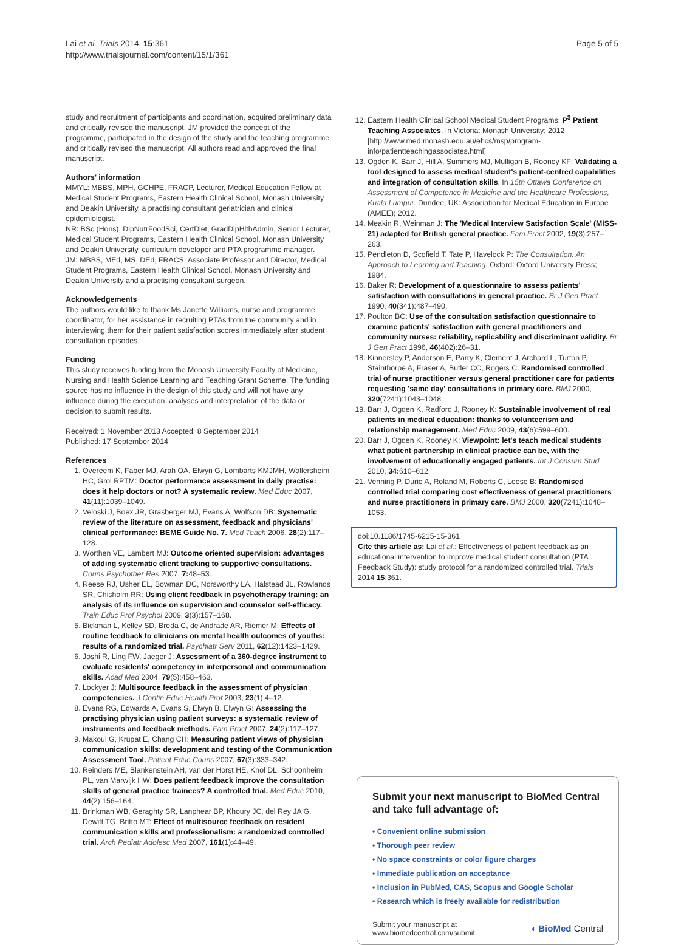Lai et al. Trials 2014, 15:361
http://www.trialsjournal.com/content/15/1/361
Page 5 of 5
study and recruitment of participants and coordination, acquired preliminary data and critically revised the manuscript. JM provided the concept of the programme, participated in the design of the study and the teaching programme and critically revised the manuscript. All authors read and approved the final manuscript.
Authors' information
MMYL: MBBS, MPH, GCHPE, FRACP, Lecturer, Medical Education Fellow at Medical Student Programs, Eastern Health Clinical School, Monash University and Deakin University, a practising consultant geriatrician and clinical epidemiologist.
NR: BSc (Hons), DipNutrFoodSci, CertDiet, GradDipHlthAdmin, Senior Lecturer, Medical Student Programs, Eastern Health Clinical School, Monash University and Deakin University, curriculum developer and PTA programme manager.
JM: MBBS, MEd, MS, DEd, FRACS, Associate Professor and Director, Medical Student Programs, Eastern Health Clinical School, Monash University and Deakin University and a practising consultant surgeon.
Acknowledgements
The authors would like to thank Ms Janette Williams, nurse and programme coordinator, for her assistance in recruiting PTAs from the community and in interviewing them for their patient satisfaction scores immediately after student consultation episodes.
Funding
This study receives funding from the Monash University Faculty of Medicine, Nursing and Health Science Learning and Teaching Grant Scheme. The funding source has no influence in the design of this study and will not have any influence during the execution, analyses and interpretation of the data or decision to submit results.
Received: 1 November 2013 Accepted: 8 September 2014
Published: 17 September 2014
References
1. Overeem K, Faber MJ, Arah OA, Elwyn G, Lombarts KMJMH, Wollersheim HC, Grol RPTM: Doctor performance assessment in daily practise: does it help doctors or not? A systematic review. Med Educ 2007, 41(11):1039–1049.
2. Veloski J, Boex JR, Grasberger MJ, Evans A, Wolfson DB: Systematic review of the literature on assessment, feedback and physicians' clinical performance: BEME Guide No. 7. Med Teach 2006, 28(2):117–128.
3. Worthen VE, Lambert MJ: Outcome oriented supervision: advantages of adding systematic client tracking to supportive consultations. Couns Psychother Res 2007, 7: 48–53.
4. Reese RJ, Usher EL, Bowman DC, Norsworthy LA, Halstead JL, Rowlands SR, Chisholm RR: Using client feedback in psychotherapy training: an analysis of its influence on supervision and counselor self-efficacy. Train Educ Prof Psychol 2009, 3(3):157–168.
5. Bickman L, Kelley SD, Breda C, de Andrade AR, Riemer M: Effects of routine feedback to clinicians on mental health outcomes of youths: results of a randomized trial. Psychiatr Serv 2011, 62(12):1423–1429.
6. Joshi R, Ling FW, Jaeger J: Assessment of a 360-degree instrument to evaluate residents' competency in interpersonal and communication skills. Acad Med 2004, 79(5):458–463.
7. Lockyer J: Multisource feedback in the assessment of physician competencies. J Contin Educ Health Prof 2003, 23(1):4–12.
8. Evans RG, Edwards A, Evans S, Elwyn B, Elwyn G: Assessing the practising physician using patient surveys: a systematic review of instruments and feedback methods. Fam Pract 2007, 24(2):117–127.
9. Makoul G, Krupat E, Chang CH: Measuring patient views of physician communication skills: development and testing of the Communication Assessment Tool. Patient Educ Couns 2007, 67(3):333–342.
10. Reinders ME, Blankenstein AH, van der Horst HE, Knol DL, Schoonheim PL, van Marwijk HW: Does patient feedback improve the consultation skills of general practice trainees? A controlled trial. Med Educ 2010, 44(2):156–164.
11. Brinkman WB, Geraghty SR, Lanphear BP, Khoury JC, del Rey JA G, Dewitt TG, Britto MT: Effect of multisource feedback on resident communication skills and professionalism: a randomized controlled trial. Arch Pediatr Adolesc Med 2007, 161(1):44–49.
12. Eastern Health Clinical School Medical Student Programs: P<sup>3</sup> Patient Teaching Associates. In Victoria: Monash University; 2012 [http://www.med.monash.edu.au/ehcs/msp/program-info/patientteachingassociates.html]
13. Ogden K, Barr J, Hill A, Summers MJ, Mulligan B, Rooney KF: Validating a tool designed to assess medical student's patient-centred capabilities and integration of consultation skills. In 15th Ottawa Conference on Assessment of Competence in Medicine and the Healthcare Professions, Kuala Lumpur. Dundee, UK: Association for Medical Education in Europe (AMEE); 2012.
14. Meakin R, Weinman J: The 'Medical Interview Satisfaction Scale' (MISS-21) adapted for British general practice. Fam Pract 2002, 19(3):257–263.
15. Pendleton D, Scofield T, Tate P, Havelock P: The Consultation: An Approach to Learning and Teaching. Oxford: Oxford University Press; 1984.
16. Baker R: Development of a questionnaire to assess patients' satisfaction with consultations in general practice. Br J Gen Pract 1990, 40(341):487–490.
17. Poulton BC: Use of the consultation satisfaction questionnaire to examine patients' satisfaction with general practitioners and community nurses: reliability, replicability and discriminant validity. Br J Gen Pract 1996, 46(402):26–31.
18. Kinnersley P, Anderson E, Parry K, Clement J, Archard L, Turton P, Stainthorpe A, Fraser A, Butler CC, Rogers C: Randomised controlled trial of nurse practitioner versus general practitioner care for patients requesting 'same day' consultations in primary care. BMJ 2000, 320(7241):1043–1048.
19. Barr J, Ogden K, Radford J, Rooney K: Sustainable involvement of real patients in medical education: thanks to volunteerism and relationship management. Med Educ 2009, 43(6):599–600.
20. Barr J, Ogden K, Rooney K: Viewpoint: let's teach medical students what patient partnership in clinical practice can be, with the involvement of educationally engaged patients. Int J Consum Stud 2010, 34: 610–612.
21. Venning P, Durie A, Roland M, Roberts C, Leese B: Randomised controlled trial comparing cost effectiveness of general practitioners and nurse practitioners in primary care. BMJ 2000, 320(7241):1048–1053.
doi:10.1186/1745-6215-15-361
Cite this article as: Lai et al.: Effectiveness of patient feedback as an educational intervention to improve medical student consultation (PTA Feedback Study): study protocol for a randomized controlled trial. Trials 2014 15:361.
Submit your next manuscript to BioMed Central and take full advantage of:
• Convenient online submission
• Thorough peer review
• No space constraints or color figure charges
• Immediate publication on acceptance
• Inclusion in PubMed, CAS, Scopus and Google Scholar
• Research which is freely available for redistribution
Submit your manuscript at
www.biomedcentral.com/submit
◖ BioMed Central